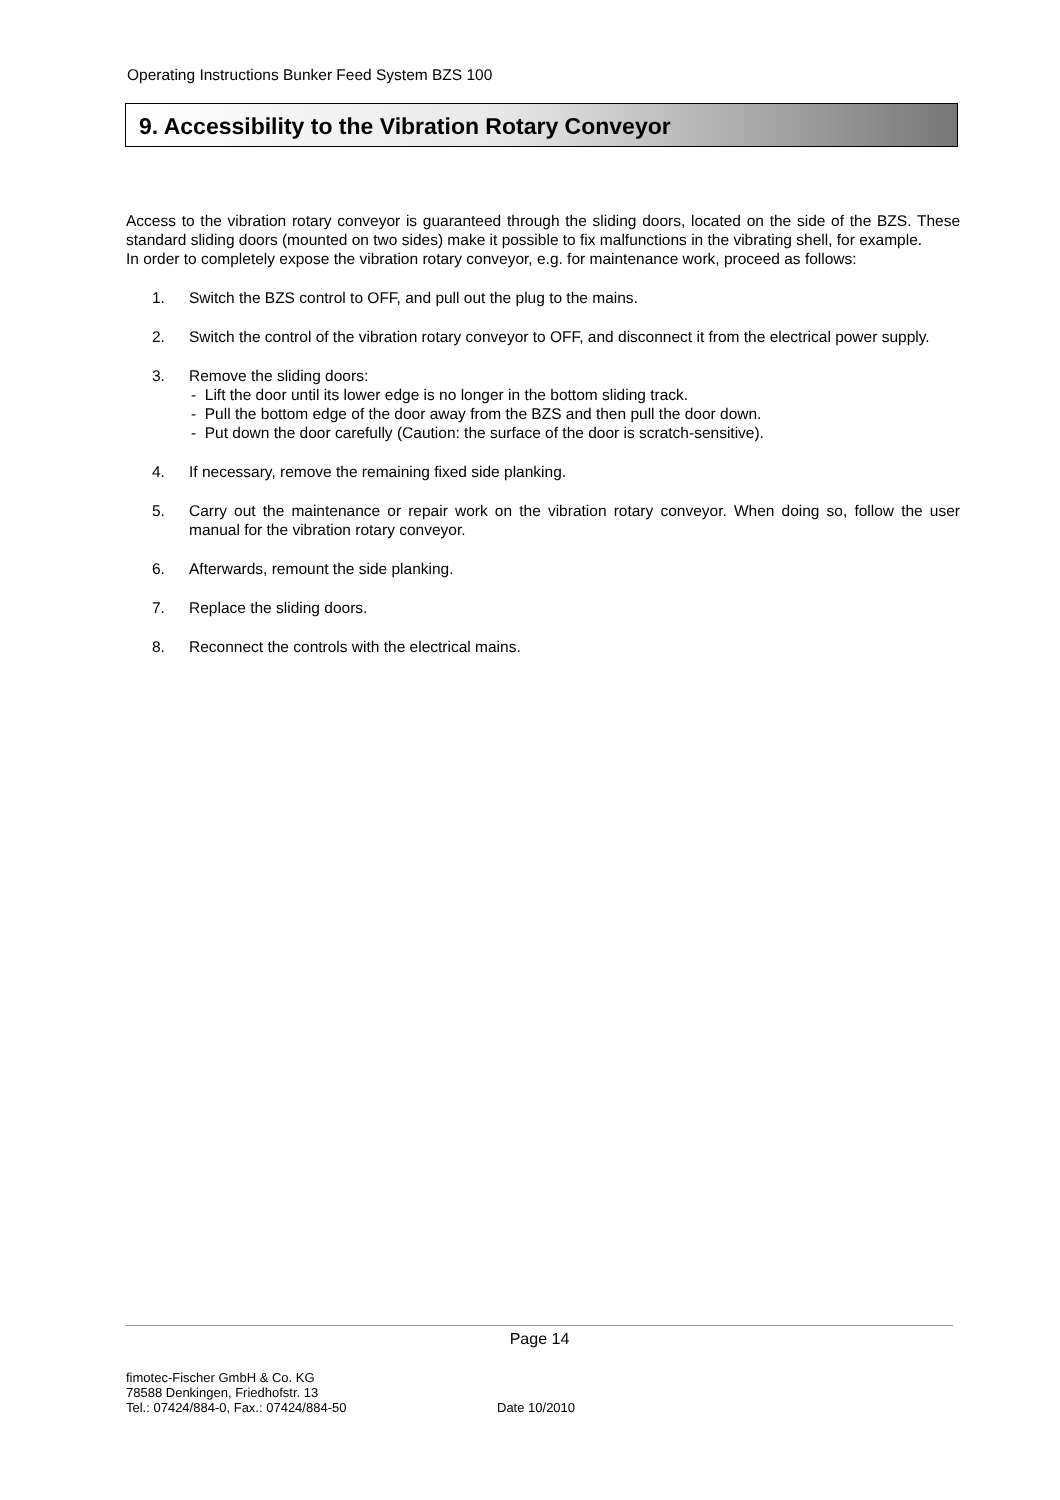Operating Instructions Bunker Feed System BZS 100
9. Accessibility to the Vibration Rotary Conveyor
Access to the vibration rotary conveyor is guaranteed through the sliding doors, located on the side of the BZS. These standard sliding doors (mounted on two sides) make it possible to fix malfunctions in the vibrating shell, for example.
In order to completely expose the vibration rotary conveyor, e.g. for maintenance work, proceed as follows:
1. Switch the BZS control to OFF, and pull out the plug to the mains.
2. Switch the control of the vibration rotary conveyor to OFF, and disconnect it from the electrical power supply.
3. Remove the sliding doors:
- Lift the door until its lower edge is no longer in the bottom sliding track.
- Pull the bottom edge of the door away from the BZS and then pull the door down.
- Put down the door carefully (Caution: the surface of the door is scratch-sensitive).
4. If necessary, remove the remaining fixed side planking.
5. Carry out the maintenance or repair work on the vibration rotary conveyor. When doing so, follow the user manual for the vibration rotary conveyor.
6. Afterwards, remount the side planking.
7. Replace the sliding doors.
8. Reconnect the controls with the electrical mains.
Page 14
fimotec-Fischer GmbH & Co. KG
78588 Denkingen, Friedhofstr. 13
Tel.: 07424/884-0, Fax.: 07424/884-50
Date 10/2010